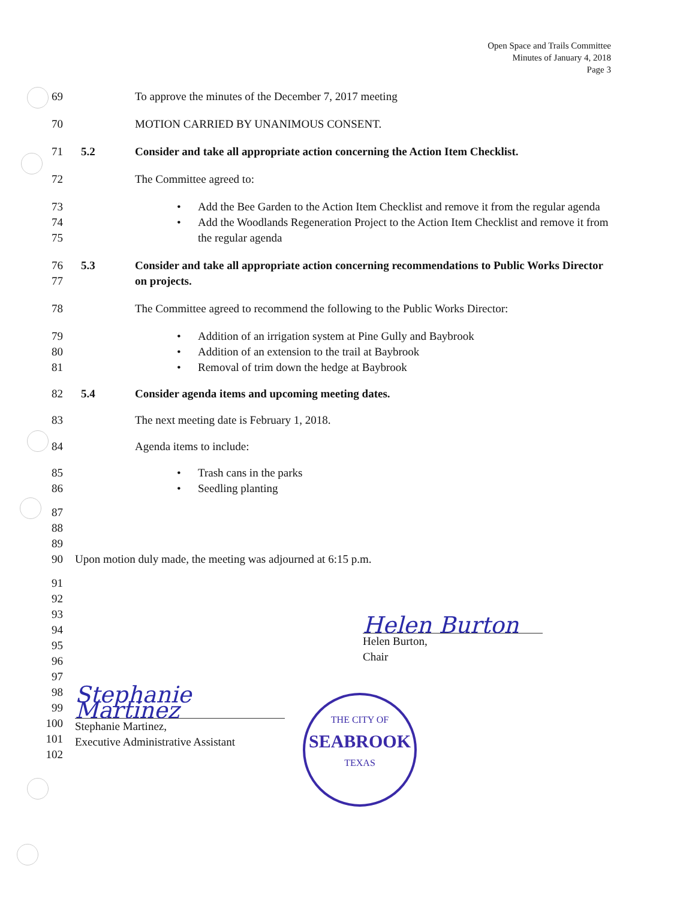Open Space and Trails Committee
Minutes of January 4, 2018
Page 3
69 To approve the minutes of the December 7, 2017 meeting
70 MOTION CARRIED BY UNANIMOUS CONSENT.
71 5.2 Consider and take all appropriate action concerning the Action Item Checklist.
72 The Committee agreed to:
73 • Add the Bee Garden to the Action Item Checklist and remove it from the regular agenda
74
75
• Add the Woodlands Regeneration Project to the Action Item Checklist and remove it from the regular agenda
76
77
5.3 Consider and take all appropriate action concerning recommendations to Public Works Director on projects.
78 The Committee agreed to recommend the following to the Public Works Director:
79 • Addition of an irrigation system at Pine Gully and Baybrook
80 • Addition of an extension to the trail at Baybrook
81 • Removal of trim down the hedge at Baybrook
82 5.4 Consider agenda items and upcoming meeting dates.
83 The next meeting date is February 1, 2018.
84 Agenda items to include:
85 • Trash cans in the parks
86 • Seedling planting
87
88
89
90
Upon motion duly made, the meeting was adjourned at 6:15 p.m.
91
92
93
94
95
96
Helen Burton
Helen Burton,
Chair
97
98
99
100
101
102
Stephanie Martinez
Stephanie Martinez,
Executive Administrative Assistant
THE CITY OF
SEABROOK
TEXAS